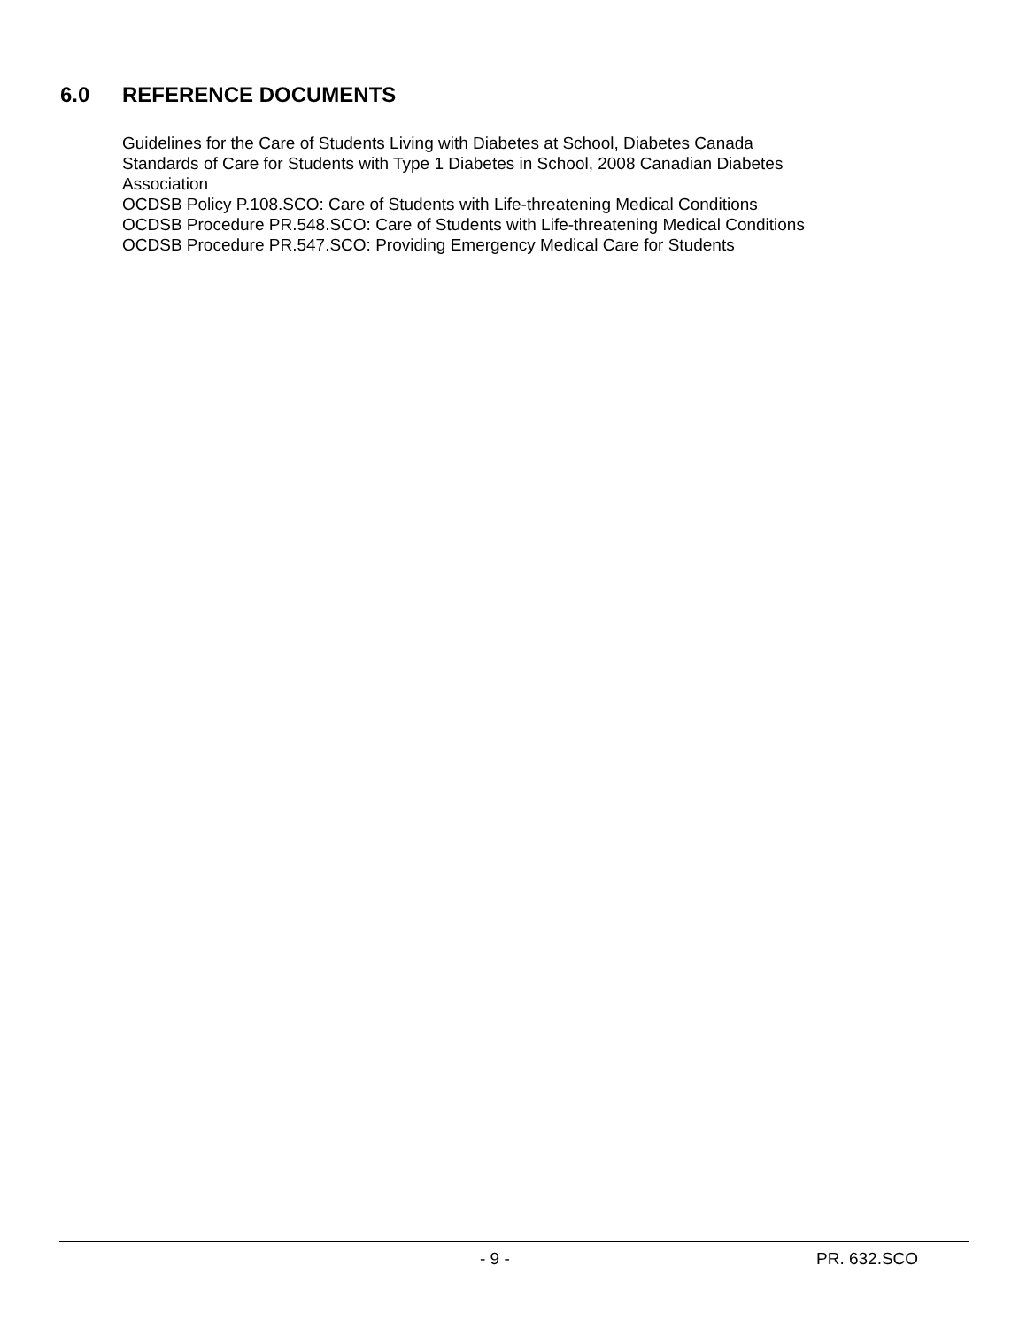6.0 REFERENCE DOCUMENTS
Guidelines for the Care of Students Living with Diabetes at School, Diabetes Canada
Standards of Care for Students with Type 1 Diabetes in School, 2008 Canadian Diabetes
Association
OCDSB Policy P.108.SCO: Care of Students with Life-threatening Medical Conditions
OCDSB Procedure PR.548.SCO: Care of Students with Life-threatening Medical Conditions
OCDSB Procedure PR.547.SCO: Providing Emergency Medical Care for Students
- 9 - PR. 632.SCO